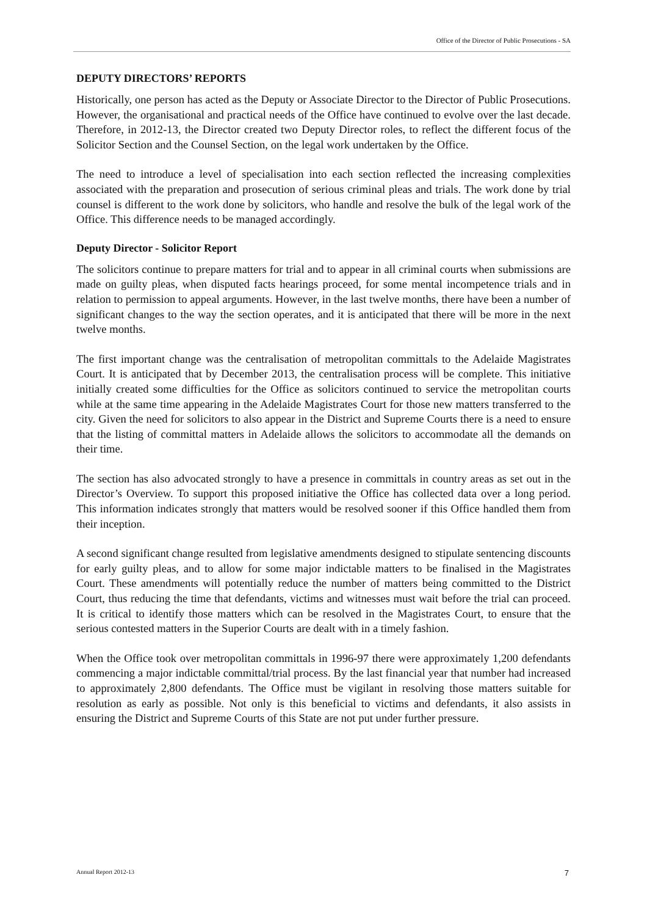Office of the Director of Public Prosecutions - SA
DEPUTY DIRECTORS’ REPORTS
Historically, one person has acted as the Deputy or Associate Director to the Director of Public Prosecutions. However, the organisational and practical needs of the Office have continued to evolve over the last decade. Therefore, in 2012-13, the Director created two Deputy Director roles, to reflect the different focus of the Solicitor Section and the Counsel Section, on the legal work undertaken by the Office.
The need to introduce a level of specialisation into each section reflected the increasing complexities associated with the preparation and prosecution of serious criminal pleas and trials. The work done by trial counsel is different to the work done by solicitors, who handle and resolve the bulk of the legal work of the Office. This difference needs to be managed accordingly.
Deputy Director - Solicitor Report
The solicitors continue to prepare matters for trial and to appear in all criminal courts when submissions are made on guilty pleas, when disputed facts hearings proceed, for some mental incompetence trials and in relation to permission to appeal arguments. However, in the last twelve months, there have been a number of significant changes to the way the section operates, and it is anticipated that there will be more in the next twelve months.
The first important change was the centralisation of metropolitan committals to the Adelaide Magistrates Court. It is anticipated that by December 2013, the centralisation process will be complete. This initiative initially created some difficulties for the Office as solicitors continued to service the metropolitan courts while at the same time appearing in the Adelaide Magistrates Court for those new matters transferred to the city. Given the need for solicitors to also appear in the District and Supreme Courts there is a need to ensure that the listing of committal matters in Adelaide allows the solicitors to accommodate all the demands on their time.
The section has also advocated strongly to have a presence in committals in country areas as set out in the Director’s Overview. To support this proposed initiative the Office has collected data over a long period. This information indicates strongly that matters would be resolved sooner if this Office handled them from their inception.
A second significant change resulted from legislative amendments designed to stipulate sentencing discounts for early guilty pleas, and to allow for some major indictable matters to be finalised in the Magistrates Court. These amendments will potentially reduce the number of matters being committed to the District Court, thus reducing the time that defendants, victims and witnesses must wait before the trial can proceed. It is critical to identify those matters which can be resolved in the Magistrates Court, to ensure that the serious contested matters in the Superior Courts are dealt with in a timely fashion.
When the Office took over metropolitan committals in 1996-97 there were approximately 1,200 defendants commencing a major indictable committal/trial process. By the last financial year that number had increased to approximately 2,800 defendants. The Office must be vigilant in resolving those matters suitable for resolution as early as possible. Not only is this beneficial to victims and defendants, it also assists in ensuring the District and Supreme Courts of this State are not put under further pressure.
Annual Report 2012-13 7